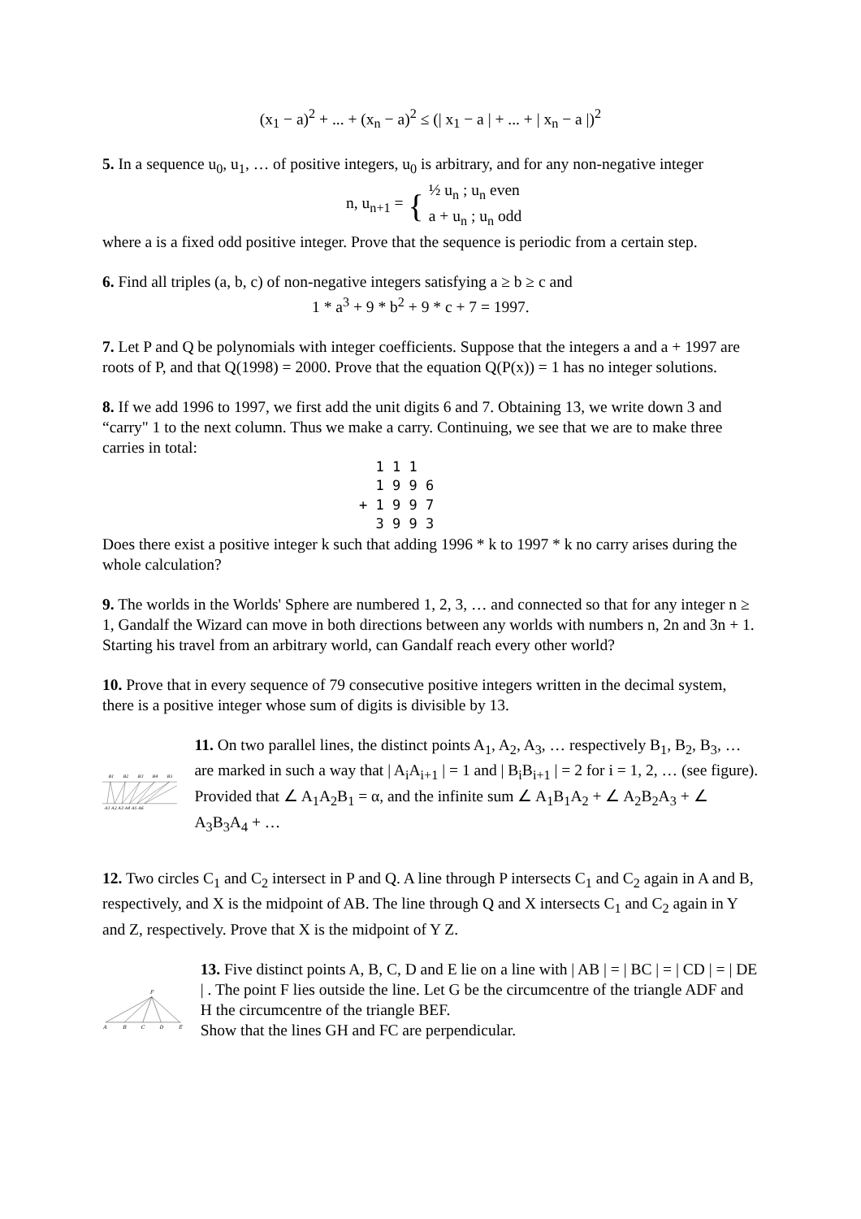(x<sub>1</sub> − a)<sup>2</sup> + ... + (x<sub>n</sub> − a)<sup>2</sup> ≤ (| x<sub>1</sub> − a | + ... + | x<sub>n</sub> − a |)<sup>2</sup>
5. In a sequence u<sub>0</sub>, u<sub>1</sub>, … of positive integers, u<sub>0</sub> is arbitrary, and for any non-negative integer
n, u<sub>n+1</sub> = { ½ u<sub>n</sub> ; u<sub>n</sub> even
a + u<sub>n</sub> ; u<sub>n</sub> odd
where a is a fixed odd positive integer. Prove that the sequence is periodic from a certain step.
6. Find all triples (a, b, c) of non-negative integers satisfying a ≥ b ≥ c and
1 * a<sup>3</sup> + 9 * b<sup>2</sup> + 9 * c + 7 = 1997.
7. Let P and Q be polynomials with integer coefficients. Suppose that the integers a and a + 1997 are roots of P, and that Q(1998) = 2000. Prove that the equation Q(P(x)) = 1 has no integer solutions.
8. If we add 1996 to 1997, we first add the unit digits 6 and 7. Obtaining 13, we write down 3 and “carry" 1 to the next column. Thus we make a carry. Continuing, we see that we are to make three carries in total:
  1 1 1
  1 9 9 6
+ 1 9 9 7
  3 9 9 3
Does there exist a positive integer k such that adding 1996 * k to 1997 * k no carry arises during the whole calculation?
9. The worlds in the Worlds' Sphere are numbered 1, 2, 3, … and connected so that for any integer n ≥ 1, Gandalf the Wizard can move in both directions between any worlds with numbers n, 2n and 3n + 1. Starting his travel from an arbitrary world, can Gandalf reach every other world?
10. Prove that in every sequence of 79 consecutive positive integers written in the decimal system, there is a positive integer whose sum of digits is divisible by 13.
B1
B2
B3
B4
B5
A1 A2 A3 A4 A5 A6
11. On two parallel lines, the distinct points A<sub>1</sub>, A<sub>2</sub>, A<sub>3</sub>, … respectively B<sub>1</sub>, B<sub>2</sub>, B<sub>3</sub>, … are marked in such a way that | A<sub>i</sub>A<sub>i+1</sub> | = 1 and | B<sub>i</sub>B<sub>i+1</sub> | = 2 for i = 1, 2, … (see figure). Provided that ∠ A<sub>1</sub>A<sub>2</sub>B<sub>1</sub> = α, and the infinite sum ∠ A<sub>1</sub>B<sub>1</sub>A<sub>2</sub> + ∠ A<sub>2</sub>B<sub>2</sub>A<sub>3</sub> + ∠ A<sub>3</sub>B<sub>3</sub>A<sub>4</sub> + …
12. Two circles C<sub>1</sub> and C<sub>2</sub> intersect in P and Q. A line through P intersects C<sub>1</sub> and C<sub>2</sub> again in A and B, respectively, and X is the midpoint of AB. The line through Q and X intersects C<sub>1</sub> and C<sub>2</sub> again in Y and Z, respectively. Prove that X is the midpoint of Y Z.
F
A
B
C
D
E
13. Five distinct points A, B, C, D and E lie on a line with | AB | = | BC | = | CD | = | DE | . The point F lies outside the line. Let G be the circumcentre of the triangle ADF and H the circumcentre of the triangle BEF.
Show that the lines GH and FC are perpendicular.